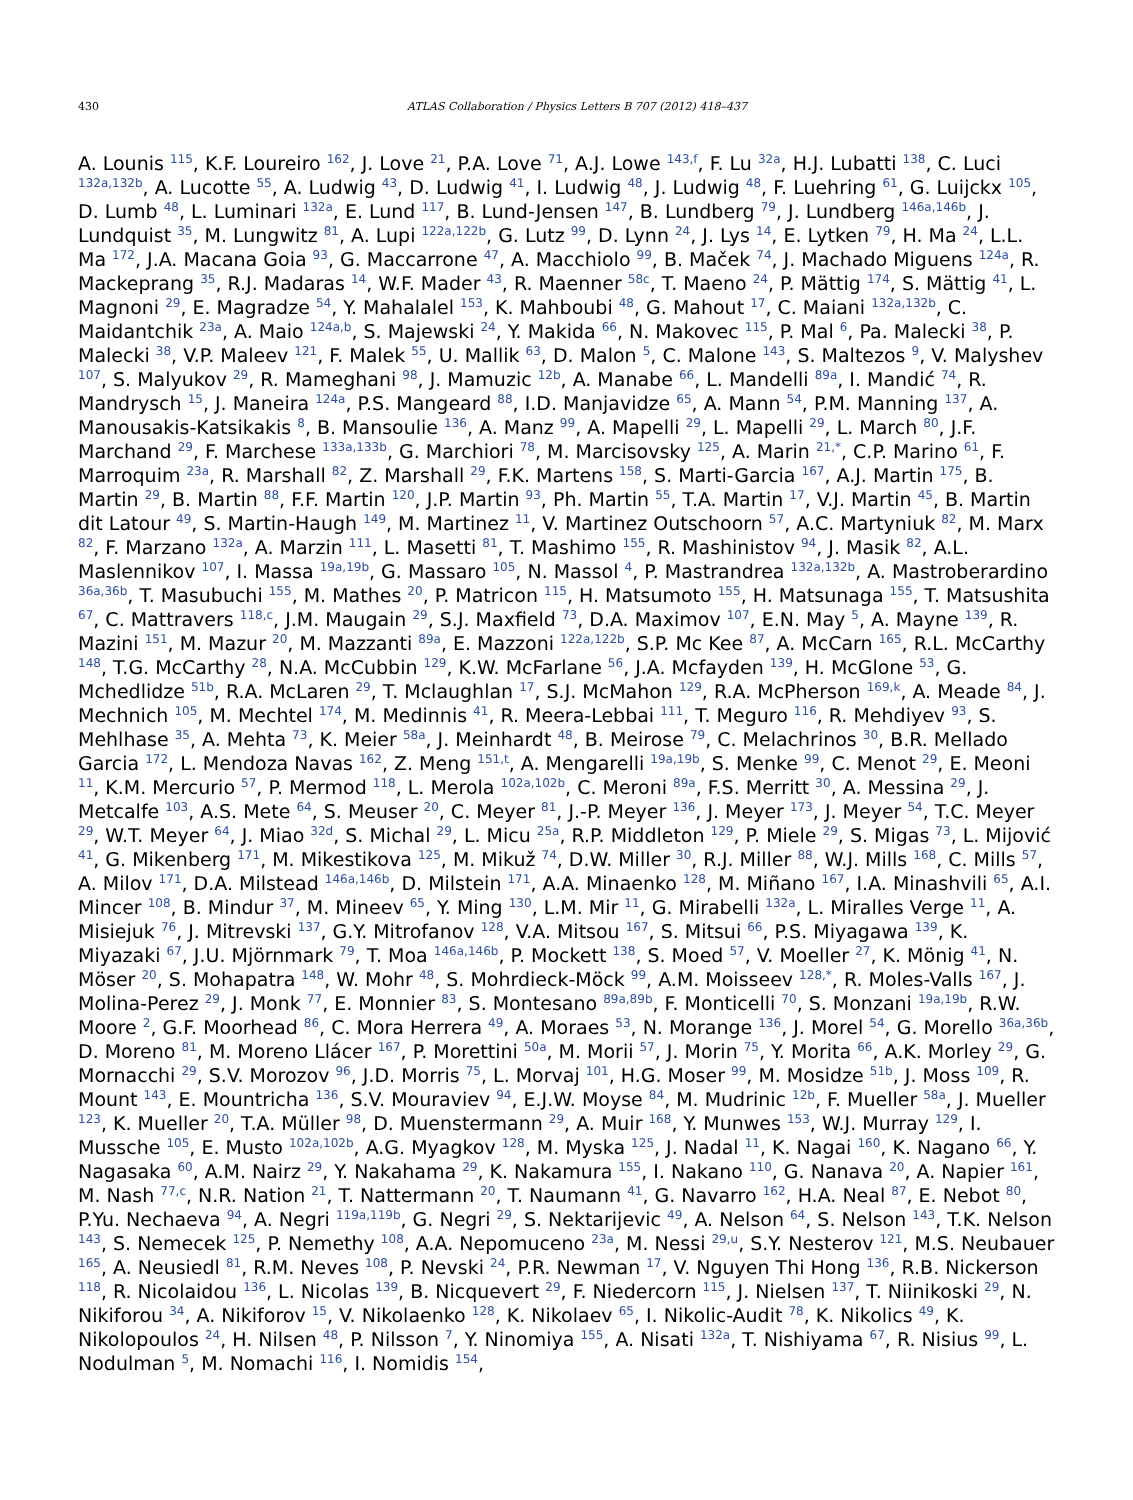430 ATLAS Collaboration / Physics Letters B 707 (2012) 418–437
A. Lounis <sup>115</sup>, K.F. Loureiro <sup>162</sup>, J. Love <sup>21</sup>, P.A. Love <sup>71</sup>, A.J. Lowe <sup>143,f</sup>, F. Lu <sup>32a</sup>, H.J. Lubatti <sup>138</sup>, C. Luci <sup>132a,132b</sup>, A. Lucotte <sup>55</sup>, A. Ludwig <sup>43</sup>, D. Ludwig <sup>41</sup>, I. Ludwig <sup>48</sup>, J. Ludwig <sup>48</sup>, F. Luehring <sup>61</sup>, G. Luijckx <sup>105</sup>, D. Lumb <sup>48</sup>, L. Luminari <sup>132a</sup>, E. Lund <sup>117</sup>, B. Lund-Jensen <sup>147</sup>, B. Lundberg <sup>79</sup>, J. Lundberg <sup>146a,146b</sup>, J. Lundquist <sup>35</sup>, M. Lungwitz <sup>81</sup>, A. Lupi <sup>122a,122b</sup>, G. Lutz <sup>99</sup>, D. Lynn <sup>24</sup>, J. Lys <sup>14</sup>, E. Lytken <sup>79</sup>, H. Ma <sup>24</sup>, L.L. Ma <sup>172</sup>, J.A. Macana Goia <sup>93</sup>, G. Maccarrone <sup>47</sup>, A. Macchiolo <sup>99</sup>, B. Maček <sup>74</sup>, J. Machado Miguens <sup>124a</sup>, R. Mackeprang <sup>35</sup>, R.J. Madaras <sup>14</sup>, W.F. Mader <sup>43</sup>, R. Maenner <sup>58c</sup>, T. Maeno <sup>24</sup>, P. Mättig <sup>174</sup>, S. Mättig <sup>41</sup>, L. Magnoni <sup>29</sup>, E. Magradze <sup>54</sup>, Y. Mahalalel <sup>153</sup>, K. Mahboubi <sup>48</sup>, G. Mahout <sup>17</sup>, C. Maiani <sup>132a,132b</sup>, C. Maidantchik <sup>23a</sup>, A. Maio <sup>124a,b</sup>, S. Majewski <sup>24</sup>, Y. Makida <sup>66</sup>, N. Makovec <sup>115</sup>, P. Mal <sup>6</sup>, Pa. Malecki <sup>38</sup>, P. Malecki <sup>38</sup>, V.P. Maleev <sup>121</sup>, F. Malek <sup>55</sup>, U. Mallik <sup>63</sup>, D. Malon <sup>5</sup>, C. Malone <sup>143</sup>, S. Maltezos <sup>9</sup>, V. Malyshev <sup>107</sup>, S. Malyukov <sup>29</sup>, R. Mameghani <sup>98</sup>, J. Mamuzic <sup>12b</sup>, A. Manabe <sup>66</sup>, L. Mandelli <sup>89a</sup>, I. Mandić <sup>74</sup>, R. Mandrysch <sup>15</sup>, J. Maneira <sup>124a</sup>, P.S. Mangeard <sup>88</sup>, I.D. Manjavidze <sup>65</sup>, A. Mann <sup>54</sup>, P.M. Manning <sup>137</sup>, A. Manousakis-Katsikakis <sup>8</sup>, B. Mansoulie <sup>136</sup>, A. Manz <sup>99</sup>, A. Mapelli <sup>29</sup>, L. Mapelli <sup>29</sup>, L. March <sup>80</sup>, J.F. Marchand <sup>29</sup>, F. Marchese <sup>133a,133b</sup>, G. Marchiori <sup>78</sup>, M. Marcisovsky <sup>125</sup>, A. Marin <sup>21,*</sup>, C.P. Marino <sup>61</sup>, F. Marroquim <sup>23a</sup>, R. Marshall <sup>82</sup>, Z. Marshall <sup>29</sup>, F.K. Martens <sup>158</sup>, S. Marti-Garcia <sup>167</sup>, A.J. Martin <sup>175</sup>, B. Martin <sup>29</sup>, B. Martin <sup>88</sup>, F.F. Martin <sup>120</sup>, J.P. Martin <sup>93</sup>, Ph. Martin <sup>55</sup>, T.A. Martin <sup>17</sup>, V.J. Martin <sup>45</sup>, B. Martin dit Latour <sup>49</sup>, S. Martin-Haugh <sup>149</sup>, M. Martinez <sup>11</sup>, V. Martinez Outschoorn <sup>57</sup>, A.C. Martyniuk <sup>82</sup>, M. Marx <sup>82</sup>, F. Marzano <sup>132a</sup>, A. Marzin <sup>111</sup>, L. Masetti <sup>81</sup>, T. Mashimo <sup>155</sup>, R. Mashinistov <sup>94</sup>, J. Masik <sup>82</sup>, A.L. Maslennikov <sup>107</sup>, I. Massa <sup>19a,19b</sup>, G. Massaro <sup>105</sup>, N. Massol <sup>4</sup>, P. Mastrandrea <sup>132a,132b</sup>, A. Mastroberardino <sup>36a,36b</sup>, T. Masubuchi <sup>155</sup>, M. Mathes <sup>20</sup>, P. Matricon <sup>115</sup>, H. Matsumoto <sup>155</sup>, H. Matsunaga <sup>155</sup>, T. Matsushita <sup>67</sup>, C. Mattravers <sup>118,c</sup>, J.M. Maugain <sup>29</sup>, S.J. Maxfield <sup>73</sup>, D.A. Maximov <sup>107</sup>, E.N. May <sup>5</sup>, A. Mayne <sup>139</sup>, R. Mazini <sup>151</sup>, M. Mazur <sup>20</sup>, M. Mazzanti <sup>89a</sup>, E. Mazzoni <sup>122a,122b</sup>, S.P. Mc Kee <sup>87</sup>, A. McCarn <sup>165</sup>, R.L. McCarthy <sup>148</sup>, T.G. McCarthy <sup>28</sup>, N.A. McCubbin <sup>129</sup>, K.W. McFarlane <sup>56</sup>, J.A. Mcfayden <sup>139</sup>, H. McGlone <sup>53</sup>, G. Mchedlidze <sup>51b</sup>, R.A. McLaren <sup>29</sup>, T. Mclaughlan <sup>17</sup>, S.J. McMahon <sup>129</sup>, R.A. McPherson <sup>169,k</sup>, A. Meade <sup>84</sup>, J. Mechnich <sup>105</sup>, M. Mechtel <sup>174</sup>, M. Medinnis <sup>41</sup>, R. Meera-Lebbai <sup>111</sup>, T. Meguro <sup>116</sup>, R. Mehdiyev <sup>93</sup>, S. Mehlhase <sup>35</sup>, A. Mehta <sup>73</sup>, K. Meier <sup>58a</sup>, J. Meinhardt <sup>48</sup>, B. Meirose <sup>79</sup>, C. Melachrinos <sup>30</sup>, B.R. Mellado Garcia <sup>172</sup>, L. Mendoza Navas <sup>162</sup>, Z. Meng <sup>151,t</sup>, A. Mengarelli <sup>19a,19b</sup>, S. Menke <sup>99</sup>, C. Menot <sup>29</sup>, E. Meoni <sup>11</sup>, K.M. Mercurio <sup>57</sup>, P. Mermod <sup>118</sup>, L. Merola <sup>102a,102b</sup>, C. Meroni <sup>89a</sup>, F.S. Merritt <sup>30</sup>, A. Messina <sup>29</sup>, J. Metcalfe <sup>103</sup>, A.S. Mete <sup>64</sup>, S. Meuser <sup>20</sup>, C. Meyer <sup>81</sup>, J.-P. Meyer <sup>136</sup>, J. Meyer <sup>173</sup>, J. Meyer <sup>54</sup>, T.C. Meyer <sup>29</sup>, W.T. Meyer <sup>64</sup>, J. Miao <sup>32d</sup>, S. Michal <sup>29</sup>, L. Micu <sup>25a</sup>, R.P. Middleton <sup>129</sup>, P. Miele <sup>29</sup>, S. Migas <sup>73</sup>, L. Mijović <sup>41</sup>, G. Mikenberg <sup>171</sup>, M. Mikestikova <sup>125</sup>, M. Mikuž <sup>74</sup>, D.W. Miller <sup>30</sup>, R.J. Miller <sup>88</sup>, W.J. Mills <sup>168</sup>, C. Mills <sup>57</sup>, A. Milov <sup>171</sup>, D.A. Milstead <sup>146a,146b</sup>, D. Milstein <sup>171</sup>, A.A. Minaenko <sup>128</sup>, M. Miñano <sup>167</sup>, I.A. Minashvili <sup>65</sup>, A.I. Mincer <sup>108</sup>, B. Mindur <sup>37</sup>, M. Mineev <sup>65</sup>, Y. Ming <sup>130</sup>, L.M. Mir <sup>11</sup>, G. Mirabelli <sup>132a</sup>, L. Miralles Verge <sup>11</sup>, A. Misiejuk <sup>76</sup>, J. Mitrevski <sup>137</sup>, G.Y. Mitrofanov <sup>128</sup>, V.A. Mitsou <sup>167</sup>, S. Mitsui <sup>66</sup>, P.S. Miyagawa <sup>139</sup>, K. Miyazaki <sup>67</sup>, J.U. Mjörnmark <sup>79</sup>, T. Moa <sup>146a,146b</sup>, P. Mockett <sup>138</sup>, S. Moed <sup>57</sup>, V. Moeller <sup>27</sup>, K. Mönig <sup>41</sup>, N. Möser <sup>20</sup>, S. Mohapatra <sup>148</sup>, W. Mohr <sup>48</sup>, S. Mohrdieck-Möck <sup>99</sup>, A.M. Moisseev <sup>128,*</sup>, R. Moles-Valls <sup>167</sup>, J. Molina-Perez <sup>29</sup>, J. Monk <sup>77</sup>, E. Monnier <sup>83</sup>, S. Montesano <sup>89a,89b</sup>, F. Monticelli <sup>70</sup>, S. Monzani <sup>19a,19b</sup>, R.W. Moore <sup>2</sup>, G.F. Moorhead <sup>86</sup>, C. Mora Herrera <sup>49</sup>, A. Moraes <sup>53</sup>, N. Morange <sup>136</sup>, J. Morel <sup>54</sup>, G. Morello <sup>36a,36b</sup>, D. Moreno <sup>81</sup>, M. Moreno Llácer <sup>167</sup>, P. Morettini <sup>50a</sup>, M. Morii <sup>57</sup>, J. Morin <sup>75</sup>, Y. Morita <sup>66</sup>, A.K. Morley <sup>29</sup>, G. Mornacchi <sup>29</sup>, S.V. Morozov <sup>96</sup>, J.D. Morris <sup>75</sup>, L. Morvaj <sup>101</sup>, H.G. Moser <sup>99</sup>, M. Mosidze <sup>51b</sup>, J. Moss <sup>109</sup>, R. Mount <sup>143</sup>, E. Mountricha <sup>136</sup>, S.V. Mouraviev <sup>94</sup>, E.J.W. Moyse <sup>84</sup>, M. Mudrinic <sup>12b</sup>, F. Mueller <sup>58a</sup>, J. Mueller <sup>123</sup>, K. Mueller <sup>20</sup>, T.A. Müller <sup>98</sup>, D. Muenstermann <sup>29</sup>, A. Muir <sup>168</sup>, Y. Munwes <sup>153</sup>, W.J. Murray <sup>129</sup>, I. Mussche <sup>105</sup>, E. Musto <sup>102a,102b</sup>, A.G. Myagkov <sup>128</sup>, M. Myska <sup>125</sup>, J. Nadal <sup>11</sup>, K. Nagai <sup>160</sup>, K. Nagano <sup>66</sup>, Y. Nagasaka <sup>60</sup>, A.M. Nairz <sup>29</sup>, Y. Nakahama <sup>29</sup>, K. Nakamura <sup>155</sup>, I. Nakano <sup>110</sup>, G. Nanava <sup>20</sup>, A. Napier <sup>161</sup>, M. Nash <sup>77,c</sup>, N.R. Nation <sup>21</sup>, T. Nattermann <sup>20</sup>, T. Naumann <sup>41</sup>, G. Navarro <sup>162</sup>, H.A. Neal <sup>87</sup>, E. Nebot <sup>80</sup>, P.Yu. Nechaeva <sup>94</sup>, A. Negri <sup>119a,119b</sup>, G. Negri <sup>29</sup>, S. Nektarijevic <sup>49</sup>, A. Nelson <sup>64</sup>, S. Nelson <sup>143</sup>, T.K. Nelson <sup>143</sup>, S. Nemecek <sup>125</sup>, P. Nemethy <sup>108</sup>, A.A. Nepomuceno <sup>23a</sup>, M. Nessi <sup>29,u</sup>, S.Y. Nesterov <sup>121</sup>, M.S. Neubauer <sup>165</sup>, A. Neusiedl <sup>81</sup>, R.M. Neves <sup>108</sup>, P. Nevski <sup>24</sup>, P.R. Newman <sup>17</sup>, V. Nguyen Thi Hong <sup>136</sup>, R.B. Nickerson <sup>118</sup>, R. Nicolaidou <sup>136</sup>, L. Nicolas <sup>139</sup>, B. Nicquevert <sup>29</sup>, F. Niedercorn <sup>115</sup>, J. Nielsen <sup>137</sup>, T. Niinikoski <sup>29</sup>, N. Nikiforou <sup>34</sup>, A. Nikiforov <sup>15</sup>, V. Nikolaenko <sup>128</sup>, K. Nikolaev <sup>65</sup>, I. Nikolic-Audit <sup>78</sup>, K. Nikolics <sup>49</sup>, K. Nikolopoulos <sup>24</sup>, H. Nilsen <sup>48</sup>, P. Nilsson <sup>7</sup>, Y. Ninomiya <sup>155</sup>, A. Nisati <sup>132a</sup>, T. Nishiyama <sup>67</sup>, R. Nisius <sup>99</sup>, L. Nodulman <sup>5</sup>, M. Nomachi <sup>116</sup>, I. Nomidis <sup>154</sup>,